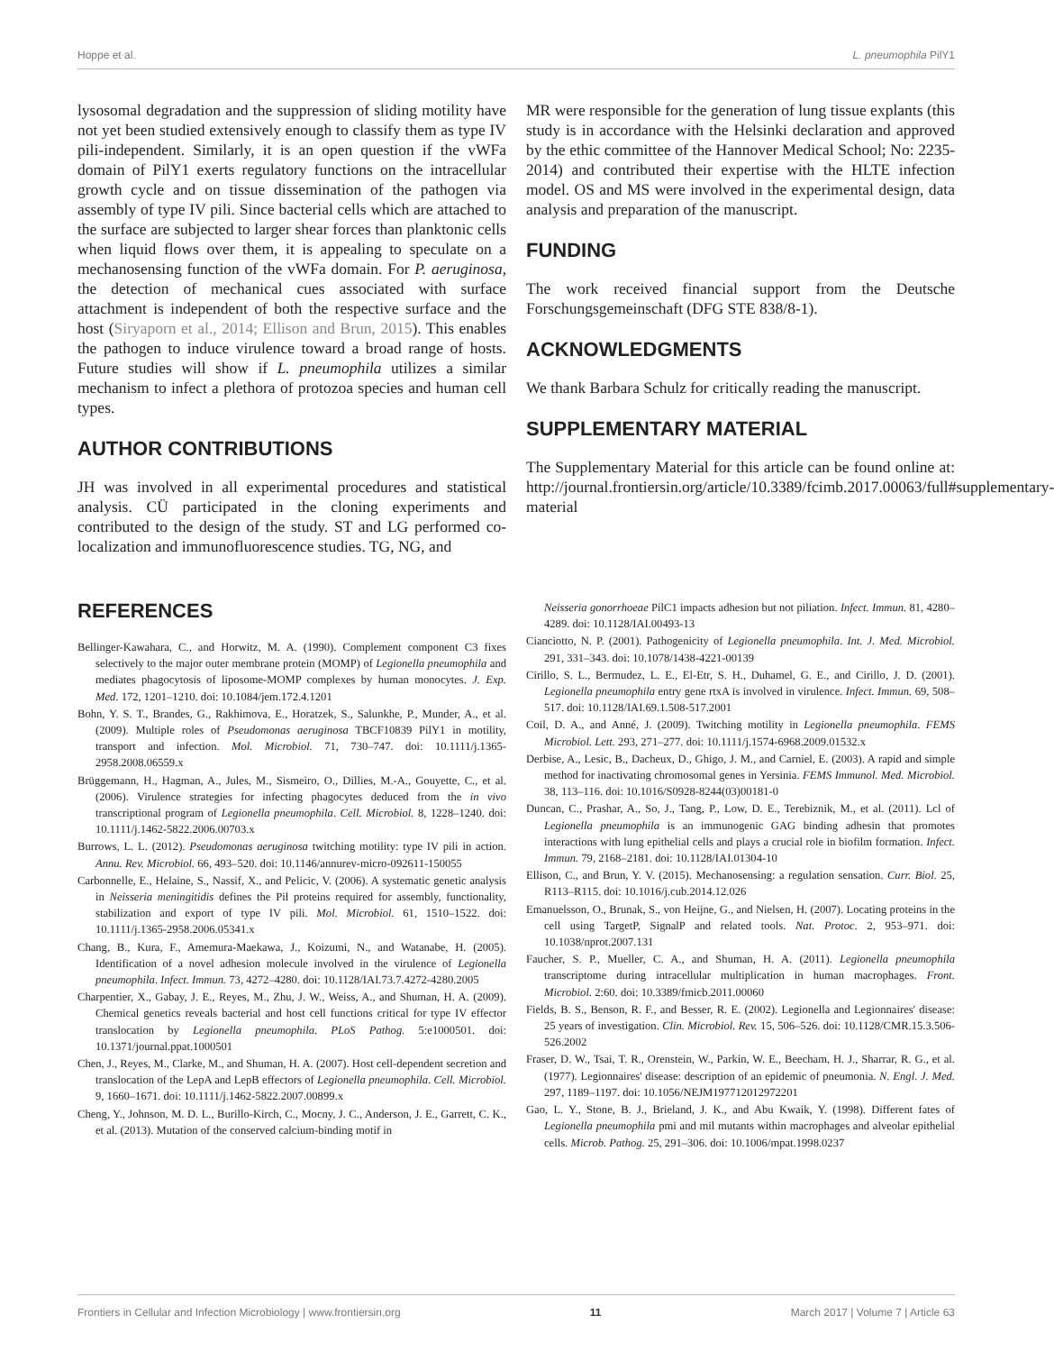Hoppe et al. L. pneumophila PilY1
lysosomal degradation and the suppression of sliding motility have not yet been studied extensively enough to classify them as type IV pili-independent. Similarly, it is an open question if the vWFa domain of PilY1 exerts regulatory functions on the intracellular growth cycle and on tissue dissemination of the pathogen via assembly of type IV pili. Since bacterial cells which are attached to the surface are subjected to larger shear forces than planktonic cells when liquid flows over them, it is appealing to speculate on a mechanosensing function of the vWFa domain. For P. aeruginosa, the detection of mechanical cues associated with surface attachment is independent of both the respective surface and the host (Siryaporn et al., 2014; Ellison and Brun, 2015). This enables the pathogen to induce virulence toward a broad range of hosts. Future studies will show if L. pneumophila utilizes a similar mechanism to infect a plethora of protozoa species and human cell types.
AUTHOR CONTRIBUTIONS
JH was involved in all experimental procedures and statistical analysis. CÜ participated in the cloning experiments and contributed to the design of the study. ST and LG performed co-localization and immunofluorescence studies. TG, NG, and
MR were responsible for the generation of lung tissue explants (this study is in accordance with the Helsinki declaration and approved by the ethic committee of the Hannover Medical School; No: 2235-2014) and contributed their expertise with the HLTE infection model. OS and MS were involved in the experimental design, data analysis and preparation of the manuscript.
FUNDING
The work received financial support from the Deutsche Forschungsgemeinschaft (DFG STE 838/8-1).
ACKNOWLEDGMENTS
We thank Barbara Schulz for critically reading the manuscript.
SUPPLEMENTARY MATERIAL
The Supplementary Material for this article can be found online at: http://journal.frontiersin.org/article/10.3389/fcimb.2017.00063/full#supplementary-material
REFERENCES
Bellinger-Kawahara, C., and Horwitz, M. A. (1990). Complement component C3 fixes selectively to the major outer membrane protein (MOMP) of Legionella pneumophila and mediates phagocytosis of liposome-MOMP complexes by human monocytes. J. Exp. Med. 172, 1201–1210. doi: 10.1084/jem.172.4.1201
Bohn, Y. S. T., Brandes, G., Rakhimova, E., Horatzek, S., Salunkhe, P., Munder, A., et al. (2009). Multiple roles of Pseudomonas aeruginosa TBCF10839 PilY1 in motility, transport and infection. Mol. Microbiol. 71, 730–747. doi: 10.1111/j.1365-2958.2008.06559.x
Brüggemann, H., Hagman, A., Jules, M., Sismeiro, O., Dillies, M.-A., Gouyette, C., et al. (2006). Virulence strategies for infecting phagocytes deduced from the in vivo transcriptional program of Legionella pneumophila. Cell. Microbiol. 8, 1228–1240. doi: 10.1111/j.1462-5822.2006.00703.x
Burrows, L. L. (2012). Pseudomonas aeruginosa twitching motility: type IV pili in action. Annu. Rev. Microbiol. 66, 493–520. doi: 10.1146/annurev-micro-092611-150055
Carbonnelle, E., Helaine, S., Nassif, X., and Pelicic, V. (2006). A systematic genetic analysis in Neisseria meningitidis defines the Pil proteins required for assembly, functionality, stabilization and export of type IV pili. Mol. Microbiol. 61, 1510–1522. doi: 10.1111/j.1365-2958.2006.05341.x
Chang, B., Kura, F., Amemura-Maekawa, J., Koizumi, N., and Watanabe, H. (2005). Identification of a novel adhesion molecule involved in the virulence of Legionella pneumophila. Infect. Immun. 73, 4272–4280. doi: 10.1128/IAI.73.7.4272-4280.2005
Charpentier, X., Gabay, J. E., Reyes, M., Zhu, J. W., Weiss, A., and Shuman, H. A. (2009). Chemical genetics reveals bacterial and host cell functions critical for type IV effector translocation by Legionella pneumophila. PLoS Pathog. 5:e1000501. doi: 10.1371/journal.ppat.1000501
Chen, J., Reyes, M., Clarke, M., and Shuman, H. A. (2007). Host cell-dependent secretion and translocation of the LepA and LepB effectors of Legionella pneumophila. Cell. Microbiol. 9, 1660–1671. doi: 10.1111/j.1462-5822.2007.00899.x
Cheng, Y., Johnson, M. D. L., Burillo-Kirch, C., Mocny, J. C., Anderson, J. E., Garrett, C. K., et al. (2013). Mutation of the conserved calcium-binding motif in
Neisseria gonorrhoeae PilC1 impacts adhesion but not piliation. Infect. Immun. 81, 4280–4289. doi: 10.1128/IAI.00493-13
Cianciotto, N. P. (2001). Pathogenicity of Legionella pneumophila. Int. J. Med. Microbiol. 291, 331–343. doi: 10.1078/1438-4221-00139
Cirillo, S. L., Bermudez, L. E., El-Etr, S. H., Duhamel, G. E., and Cirillo, J. D. (2001). Legionella pneumophila entry gene rtxA is involved in virulence. Infect. Immun. 69, 508–517. doi: 10.1128/IAI.69.1.508-517.2001
Coil, D. A., and Anné, J. (2009). Twitching motility in Legionella pneumophila. FEMS Microbiol. Lett. 293, 271–277. doi: 10.1111/j.1574-6968.2009.01532.x
Derbise, A., Lesic, B., Dacheux, D., Ghigo, J. M., and Carniel, E. (2003). A rapid and simple method for inactivating chromosomal genes in Yersinia. FEMS Immunol. Med. Microbiol. 38, 113–116. doi: 10.1016/S0928-8244(03)00181-0
Duncan, C., Prashar, A., So, J., Tang, P., Low, D. E., Terebiznik, M., et al. (2011). Lcl of Legionella pneumophila is an immunogenic GAG binding adhesin that promotes interactions with lung epithelial cells and plays a crucial role in biofilm formation. Infect. Immun. 79, 2168–2181. doi: 10.1128/IAI.01304-10
Ellison, C., and Brun, Y. V. (2015). Mechanosensing: a regulation sensation. Curr. Biol. 25, R113–R115. doi: 10.1016/j.cub.2014.12.026
Emanuelsson, O., Brunak, S., von Heijne, G., and Nielsen, H. (2007). Locating proteins in the cell using TargetP, SignalP and related tools. Nat. Protoc. 2, 953–971. doi: 10.1038/nprot.2007.131
Faucher, S. P., Mueller, C. A., and Shuman, H. A. (2011). Legionella pneumophila transcriptome during intracellular multiplication in human macrophages. Front. Microbiol. 2:60. doi: 10.3389/fmicb.2011.00060
Fields, B. S., Benson, R. F., and Besser, R. E. (2002). Legionella and Legionnaires' disease: 25 years of investigation. Clin. Microbiol. Rev. 15, 506–526. doi: 10.1128/CMR.15.3.506-526.2002
Fraser, D. W., Tsai, T. R., Orenstein, W., Parkin, W. E., Beecham, H. J., Sharrar, R. G., et al. (1977). Legionnaires' disease: description of an epidemic of pneumonia. N. Engl. J. Med. 297, 1189–1197. doi: 10.1056/NEJM197712012972201
Gao, L. Y., Stone, B. J., Brieland, J. K., and Abu Kwaik, Y. (1998). Different fates of Legionella pneumophila pmi and mil mutants within macrophages and alveolar epithelial cells. Microb. Pathog. 25, 291–306. doi: 10.1006/mpat.1998.0237
Frontiers in Cellular and Infection Microbiology | www.frontiersin.org 11 March 2017 | Volume 7 | Article 63